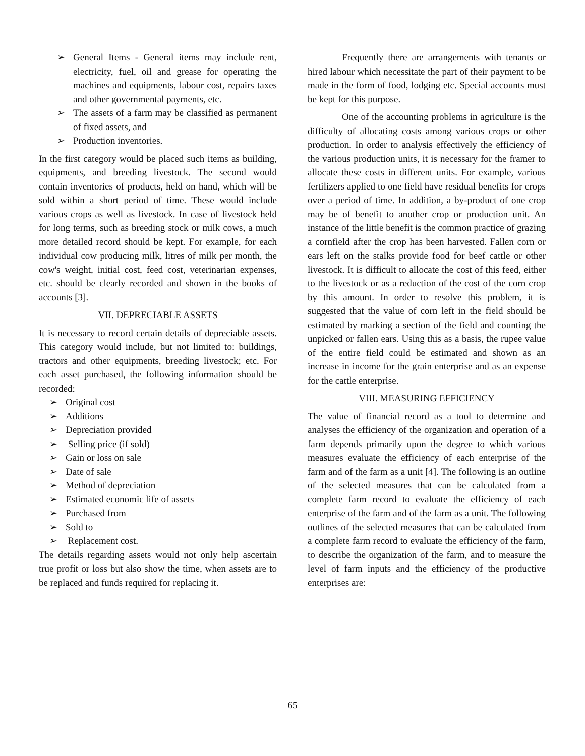➢ General Items - General items may include rent, electricity, fuel, oil and grease for operating the machines and equipments, labour cost, repairs taxes and other governmental payments, etc.
➢ The assets of a farm may be classified as permanent of fixed assets, and
➢ Production inventories.
In the first category would be placed such items as building, equipments, and breeding livestock. The second would contain inventories of products, held on hand, which will be sold within a short period of time. These would include various crops as well as livestock. In case of livestock held for long terms, such as breeding stock or milk cows, a much more detailed record should be kept. For example, for each individual cow producing milk, litres of milk per month, the cow's weight, initial cost, feed cost, veterinarian expenses, etc. should be clearly recorded and shown in the books of accounts [3].
VII. DEPRECIABLE ASSETS
It is necessary to record certain details of depreciable assets. This category would include, but not limited to: buildings, tractors and other equipments, breeding livestock; etc. For each asset purchased, the following information should be recorded:
➢ Original cost
➢ Additions
➢ Depreciation provided
➢ Selling price (if sold)
➢ Gain or loss on sale
➢ Date of sale
➢ Method of depreciation
➢ Estimated economic life of assets
➢ Purchased from
➢ Sold to
➢ Replacement cost.
The details regarding assets would not only help ascertain true profit or loss but also show the time, when assets are to be replaced and funds required for replacing it.
Frequently there are arrangements with tenants or hired labour which necessitate the part of their payment to be made in the form of food, lodging etc. Special accounts must be kept for this purpose.
One of the accounting problems in agriculture is the difficulty of allocating costs among various crops or other production. In order to analysis effectively the efficiency of the various production units, it is necessary for the framer to allocate these costs in different units. For example, various fertilizers applied to one field have residual benefits for crops over a period of time. In addition, a by-product of one crop may be of benefit to another crop or production unit. An instance of the little benefit is the common practice of grazing a cornfield after the crop has been harvested. Fallen corn or ears left on the stalks provide food for beef cattle or other livestock. It is difficult to allocate the cost of this feed, either to the livestock or as a reduction of the cost of the corn crop by this amount. In order to resolve this problem, it is suggested that the value of corn left in the field should be estimated by marking a section of the field and counting the unpicked or fallen ears. Using this as a basis, the rupee value of the entire field could be estimated and shown as an increase in income for the grain enterprise and as an expense for the cattle enterprise.
VIII. MEASURING EFFICIENCY
The value of financial record as a tool to determine and analyses the efficiency of the organization and operation of a farm depends primarily upon the degree to which various measures evaluate the efficiency of each enterprise of the farm and of the farm as a unit [4]. The following is an outline of the selected measures that can be calculated from a complete farm record to evaluate the efficiency of each enterprise of the farm and of the farm as a unit. The following outlines of the selected measures that can be calculated from a complete farm record to evaluate the efficiency of the farm, to describe the organization of the farm, and to measure the level of farm inputs and the efficiency of the productive enterprises are:
65